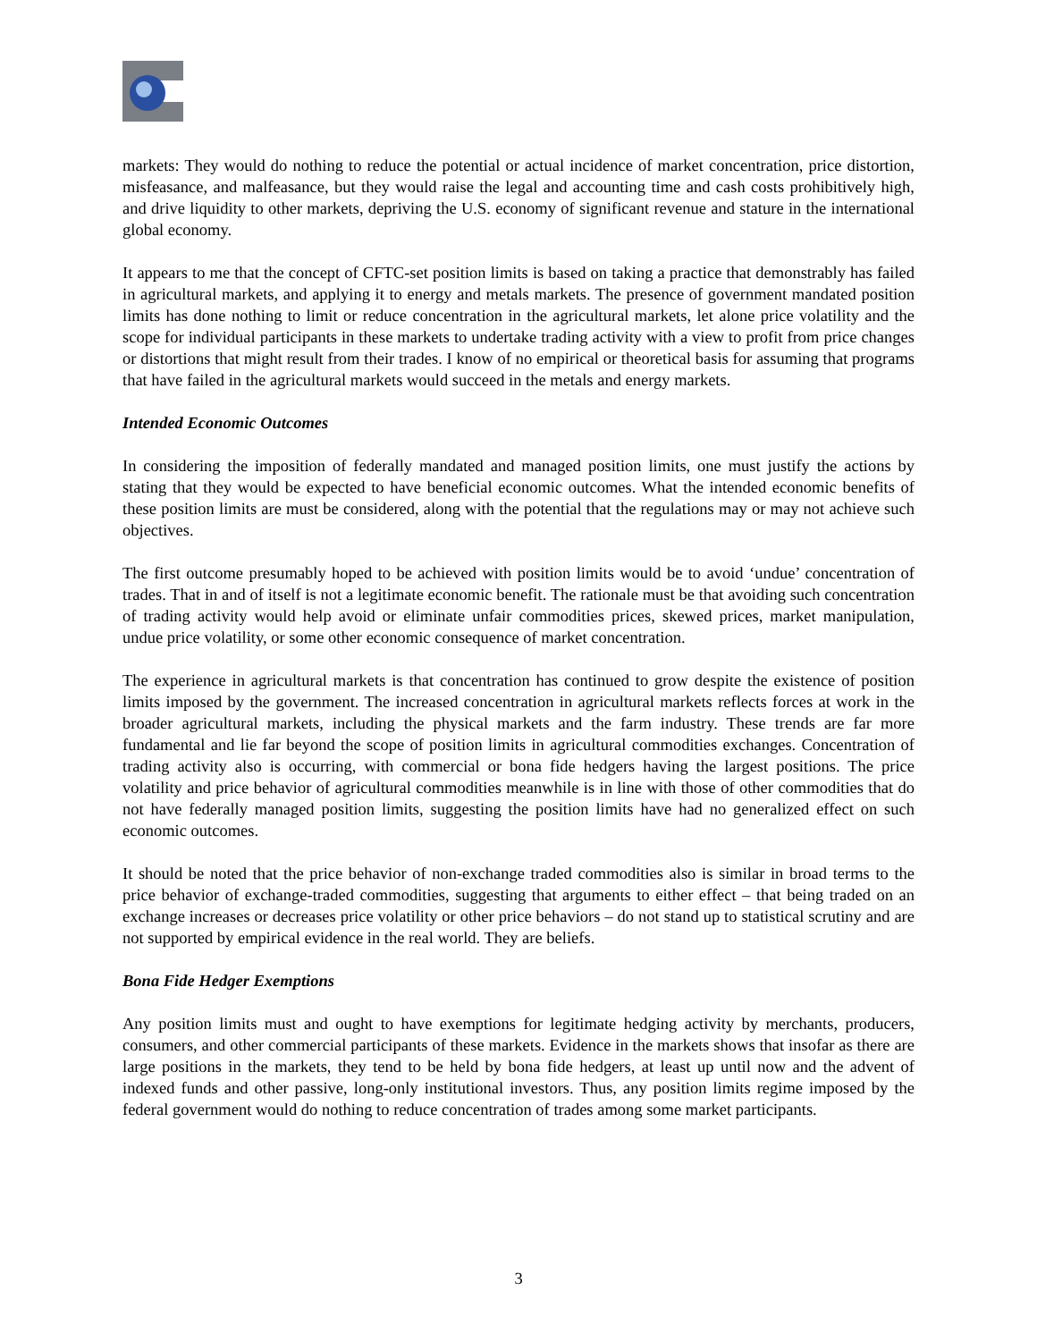markets: They would do nothing to reduce the potential or actual incidence of market concentration, price distortion, misfeasance, and malfeasance, but they would raise the legal and accounting time and cash costs prohibitively high, and drive liquidity to other markets, depriving the U.S. economy of significant revenue and stature in the international global economy.
It appears to me that the concept of CFTC-set position limits is based on taking a practice that demonstrably has failed in agricultural markets, and applying it to energy and metals markets. The presence of government mandated position limits has done nothing to limit or reduce concentration in the agricultural markets, let alone price volatility and the scope for individual participants in these markets to undertake trading activity with a view to profit from price changes or distortions that might result from their trades. I know of no empirical or theoretical basis for assuming that programs that have failed in the agricultural markets would succeed in the metals and energy markets.
Intended Economic Outcomes
In considering the imposition of federally mandated and managed position limits, one must justify the actions by stating that they would be expected to have beneficial economic outcomes. What the intended economic benefits of these position limits are must be considered, along with the potential that the regulations may or may not achieve such objectives.
The first outcome presumably hoped to be achieved with position limits would be to avoid ‘undue’ concentration of trades. That in and of itself is not a legitimate economic benefit. The rationale must be that avoiding such concentration of trading activity would help avoid or eliminate unfair commodities prices, skewed prices, market manipulation, undue price volatility, or some other economic consequence of market concentration.
The experience in agricultural markets is that concentration has continued to grow despite the existence of position limits imposed by the government. The increased concentration in agricultural markets reflects forces at work in the broader agricultural markets, including the physical markets and the farm industry. These trends are far more fundamental and lie far beyond the scope of position limits in agricultural commodities exchanges. Concentration of trading activity also is occurring, with commercial or bona fide hedgers having the largest positions. The price volatility and price behavior of agricultural commodities meanwhile is in line with those of other commodities that do not have federally managed position limits, suggesting the position limits have had no generalized effect on such economic outcomes.
It should be noted that the price behavior of non-exchange traded commodities also is similar in broad terms to the price behavior of exchange-traded commodities, suggesting that arguments to either effect – that being traded on an exchange increases or decreases price volatility or other price behaviors – do not stand up to statistical scrutiny and are not supported by empirical evidence in the real world. They are beliefs.
Bona Fide Hedger Exemptions
Any position limits must and ought to have exemptions for legitimate hedging activity by merchants, producers, consumers, and other commercial participants of these markets. Evidence in the markets shows that insofar as there are large positions in the markets, they tend to be held by bona fide hedgers, at least up until now and the advent of indexed funds and other passive, long-only institutional investors. Thus, any position limits regime imposed by the federal government would do nothing to reduce concentration of trades among some market participants.
3